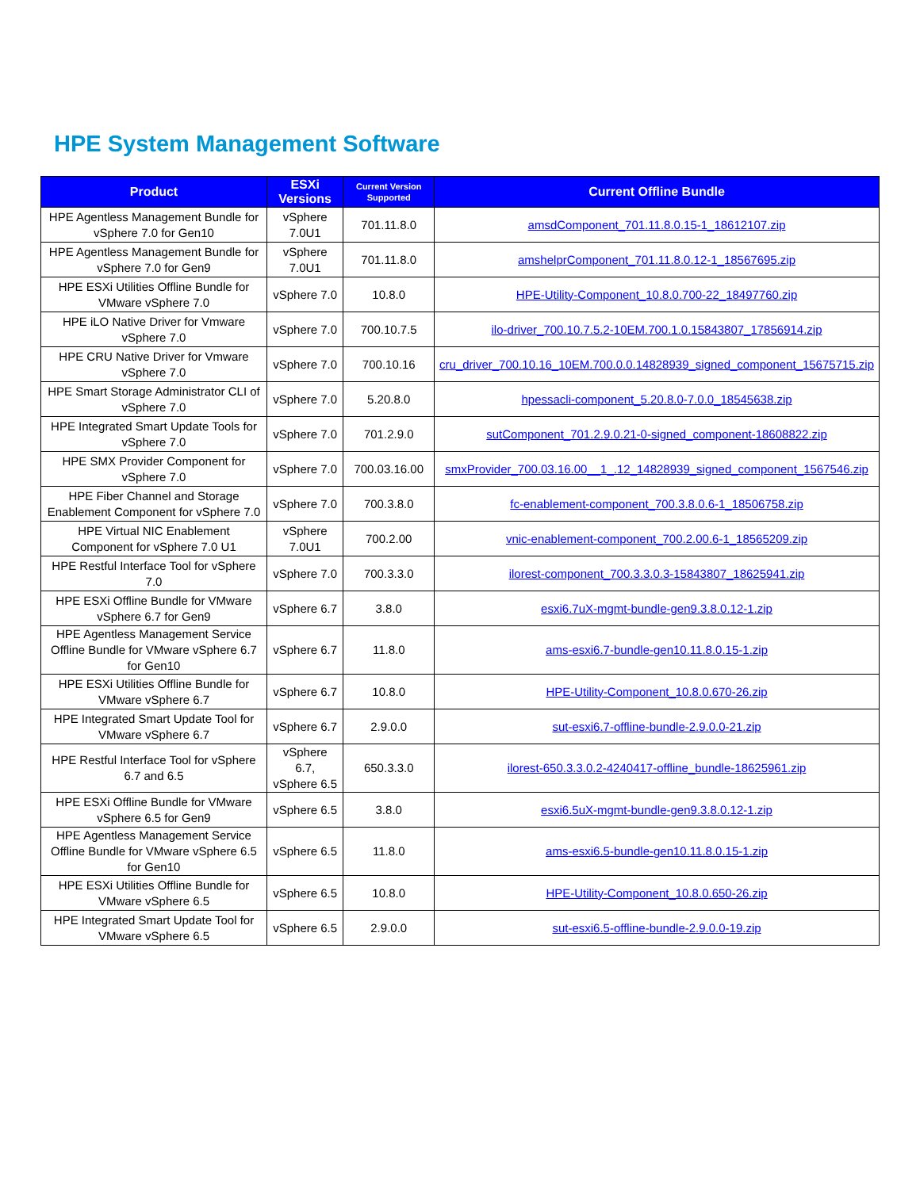HPE System Management Software
| Product | ESXi Versions | Current Version Supported | Current Offline Bundle |
| --- | --- | --- | --- |
| HPE Agentless Management Bundle for vSphere 7.0 for Gen10 | vSphere 7.0U1 | 701.11.8.0 | amsdComponent_701.11.8.0.15-1_18612107.zip |
| HPE Agentless Management Bundle for vSphere 7.0 for Gen9 | vSphere 7.0U1 | 701.11.8.0 | amshelprComponent_701.11.8.0.12-1_18567695.zip |
| HPE ESXi Utilities Offline Bundle for VMware vSphere 7.0 | vSphere 7.0 | 10.8.0 | HPE-Utility-Component_10.8.0.700-22_18497760.zip |
| HPE iLO Native Driver for Vmware vSphere 7.0 | vSphere 7.0 | 700.10.7.5 | ilo-driver_700.10.7.5.2-10EM.700.1.0.15843807_17856914.zip |
| HPE CRU Native Driver for Vmware vSphere 7.0 | vSphere 7.0 | 700.10.16 | cru_driver_700.10.16_10EM.700.0.0.14828939_signed_component_15675715.zip |
| HPE Smart Storage Administrator CLI of vSphere 7.0 | vSphere 7.0 | 5.20.8.0 | hpessacli-component_5.20.8.0-7.0.0_18545638.zip |
| HPE Integrated Smart Update Tools for vSphere 7.0 | vSphere 7.0 | 701.2.9.0 | sutComponent_701.2.9.0.21-0-signed_component-18608822.zip |
| HPE SMX Provider Component for vSphere 7.0 | vSphere 7.0 | 700.03.16.00 | smxProvider_700.03.16.00__1_.12_14828939_signed_component_1567546.zip |
| HPE Fiber Channel and Storage Enablement Component for vSphere 7.0 | vSphere 7.0 | 700.3.8.0 | fc-enablement-component_700.3.8.0.6-1_18506758.zip |
| HPE Virtual NIC Enablement Component for vSphere 7.0 U1 | vSphere 7.0U1 | 700.2.00 | vnic-enablement-component_700.2.00.6-1_18565209.zip |
| HPE Restful Interface Tool for vSphere 7.0 | vSphere 7.0 | 700.3.3.0 | ilorest-component_700.3.3.0.3-15843807_18625941.zip |
| HPE ESXi Offline Bundle for VMware vSphere 6.7 for Gen9 | vSphere 6.7 | 3.8.0 | esxi6.7uX-mgmt-bundle-gen9.3.8.0.12-1.zip |
| HPE Agentless Management Service Offline Bundle for VMware vSphere 6.7 for Gen10 | vSphere 6.7 | 11.8.0 | ams-esxi6.7-bundle-gen10.11.8.0.15-1.zip |
| HPE ESXi Utilities Offline Bundle for VMware vSphere 6.7 | vSphere 6.7 | 10.8.0 | HPE-Utility-Component_10.8.0.670-26.zip |
| HPE Integrated Smart Update Tool for VMware vSphere 6.7 | vSphere 6.7 | 2.9.0.0 | sut-esxi6.7-offline-bundle-2.9.0.0-21.zip |
| HPE Restful Interface Tool for vSphere 6.7 and 6.5 | vSphere 6.7, vSphere 6.5 | 650.3.3.0 | ilorest-650.3.3.0.2-4240417-offline_bundle-18625961.zip |
| HPE ESXi Offline Bundle for VMware vSphere 6.5 for Gen9 | vSphere 6.5 | 3.8.0 | esxi6.5uX-mgmt-bundle-gen9.3.8.0.12-1.zip |
| HPE Agentless Management Service Offline Bundle for VMware vSphere 6.5 for Gen10 | vSphere 6.5 | 11.8.0 | ams-esxi6.5-bundle-gen10.11.8.0.15-1.zip |
| HPE ESXi Utilities Offline Bundle for VMware vSphere 6.5 | vSphere 6.5 | 10.8.0 | HPE-Utility-Component_10.8.0.650-26.zip |
| HPE Integrated Smart Update Tool for VMware vSphere 6.5 | vSphere 6.5 | 2.9.0.0 | sut-esxi6.5-offline-bundle-2.9.0.0-19.zip |